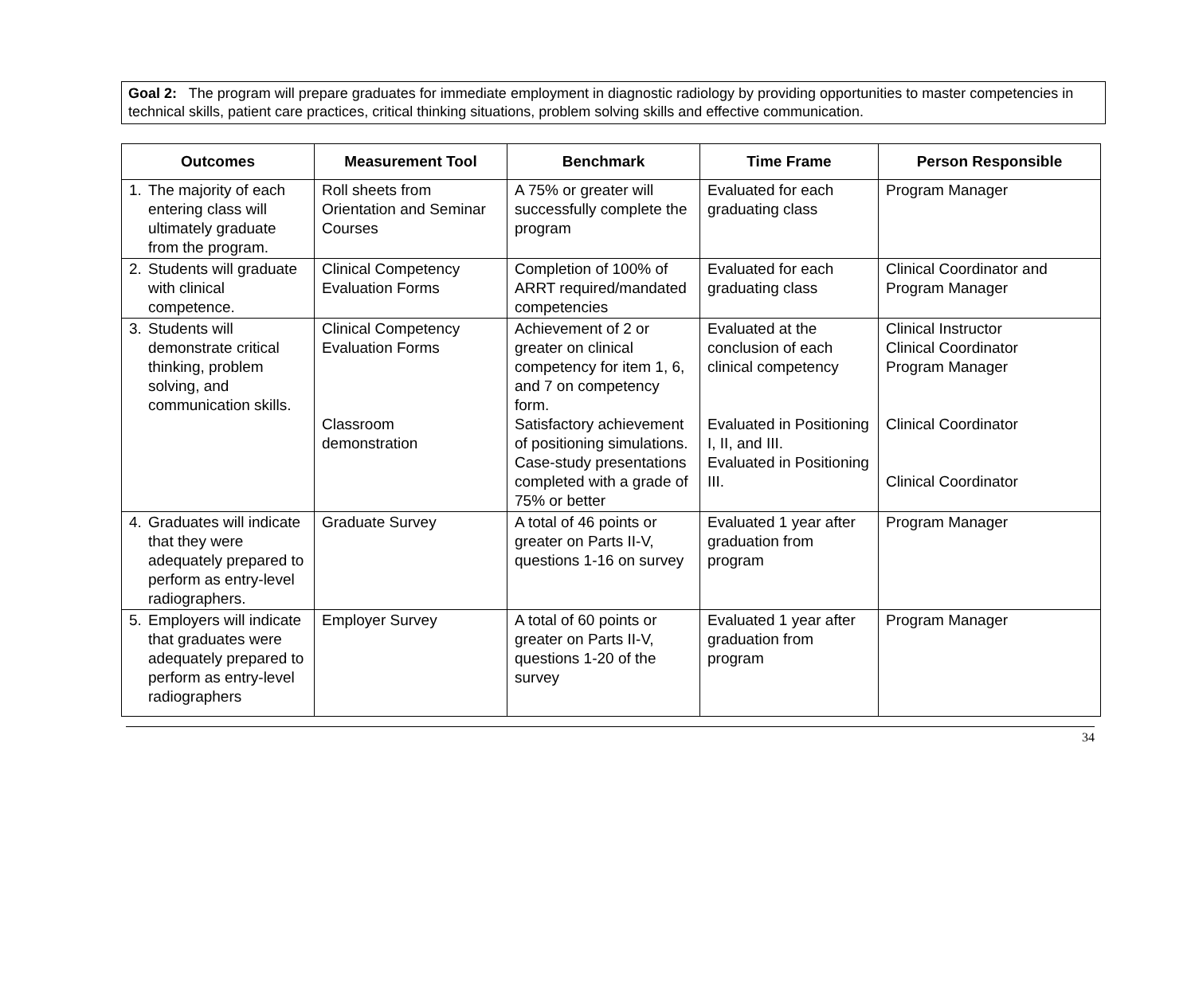Goal 2: The program will prepare graduates for immediate employment in diagnostic radiology by providing opportunities to master competencies in technical skills, patient care practices, critical thinking situations, problem solving skills and effective communication.
| Outcomes | Measurement Tool | Benchmark | Time Frame | Person Responsible |
| --- | --- | --- | --- | --- |
| 1. The majority of each entering class will ultimately graduate from the program. | Roll sheets from Orientation and Seminar Courses | A 75% or greater will successfully complete the program | Evaluated for each graduating class | Program Manager |
| 2. Students will graduate with clinical competence. | Clinical Competency Evaluation Forms | Completion of 100% of ARRT required/mandated competencies | Evaluated for each graduating class | Clinical Coordinator and Program Manager |
| 3. Students will demonstrate critical thinking, problem solving, and communication skills. | Clinical Competency Evaluation Forms Classroom demonstration | Achievement of 2 or greater on clinical competency for item 1, 6, and 7 on competency form. Satisfactory achievement of positioning simulations. Case-study presentations completed with a grade of 75% or better | Evaluated at the conclusion of each clinical competency Evaluated in Positioning I, II, and III. Evaluated in Positioning III. | Clinical Instructor Clinical Coordinator Program Manager Clinical Coordinator Clinical Coordinator |
| 4. Graduates will indicate that they were adequately prepared to perform as entry-level radiographers. | Graduate Survey | A total of 46 points or greater on Parts II-V, questions 1-16 on survey | Evaluated 1 year after graduation from program | Program Manager |
| 5. Employers will indicate that graduates were adequately prepared to perform as entry-level radiographers | Employer Survey | A total of 60 points or greater on Parts II-V, questions 1-20 of the survey | Evaluated 1 year after graduation from program | Program Manager |
34